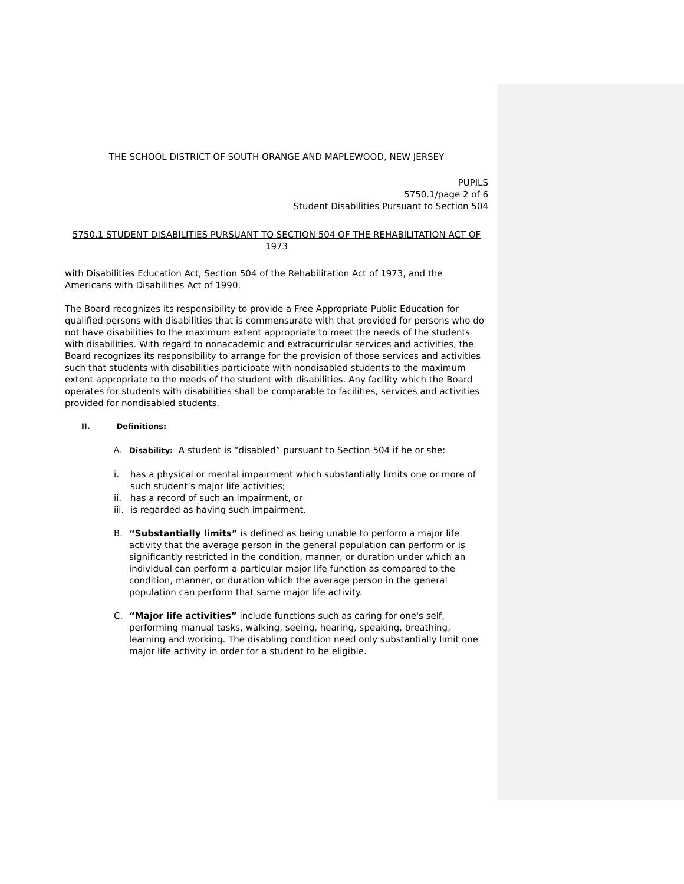THE SCHOOL DISTRICT OF SOUTH ORANGE AND MAPLEWOOD, NEW JERSEY
PUPILS
5750.1/page 2 of 6
Student Disabilities Pursuant to Section 504
5750.1 STUDENT DISABILITIES PURSUANT TO SECTION 504 OF THE REHABILITATION ACT OF 1973
with Disabilities Education Act, Section 504 of the Rehabilitation Act of 1973, and the Americans with Disabilities Act of 1990.
The Board recognizes its responsibility to provide a Free Appropriate Public Education for qualified persons with disabilities that is commensurate with that provided for persons who do not have disabilities to the maximum extent appropriate to meet the needs of the students with disabilities. With regard to nonacademic and extracurricular services and activities, the Board recognizes its responsibility to arrange for the provision of those services and activities such that students with disabilities participate with nondisabled students to the maximum extent appropriate to the needs of the student with disabilities. Any facility which the Board operates for students with disabilities shall be comparable to facilities, services and activities provided for nondisabled students.
II. Definitions:
A. Disability: A student is “disabled” pursuant to Section 504 if he or she:
i. has a physical or mental impairment which substantially limits one or more of such student’s major life activities;
ii. has a record of such an impairment, or
iii. is regarded as having such impairment.
B. “Substantially limits” is defined as being unable to perform a major life activity that the average person in the general population can perform or is significantly restricted in the condition, manner, or duration under which an individual can perform a particular major life function as compared to the condition, manner, or duration which the average person in the general population can perform that same major life activity.
C. “Major life activities” include functions such as caring for one's self, performing manual tasks, walking, seeing, hearing, speaking, breathing, learning and working. The disabling condition need only substantially limit one major life activity in order for a student to be eligible.